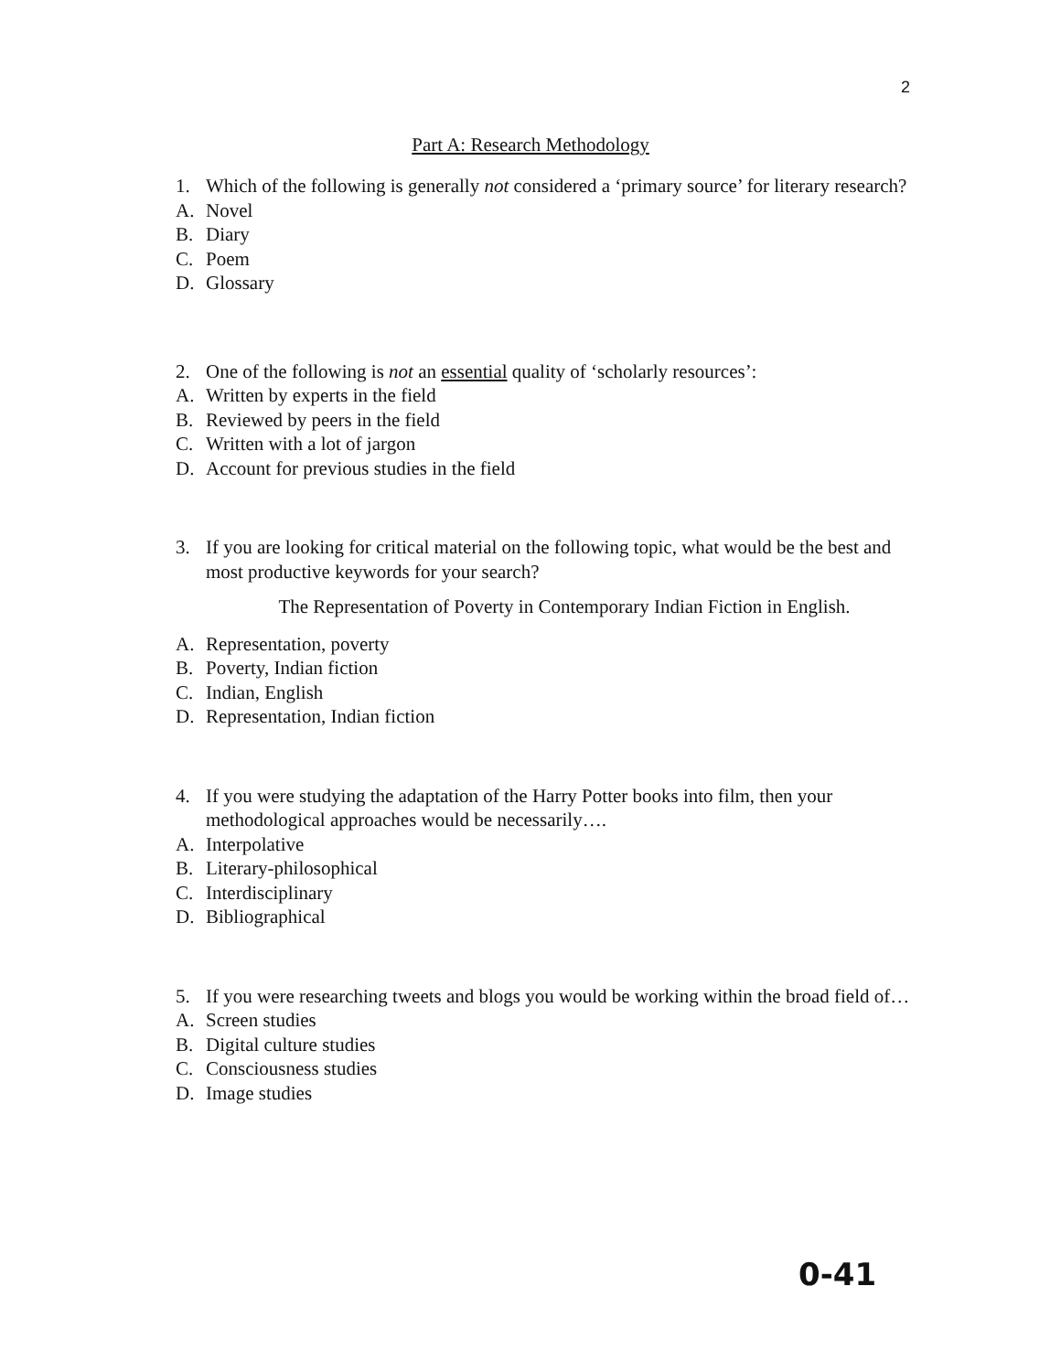2
Part A: Research Methodology
1. Which of the following is generally not considered a ‘primary source’ for literary research?
A. Novel
B. Diary
C. Poem
D. Glossary
2. One of the following is not an essential quality of ‘scholarly resources’:
A. Written by experts in the field
B. Reviewed by peers in the field
C. Written with a lot of jargon
D. Account for previous studies in the field
3. If you are looking for critical material on the following topic, what would be the best and most productive keywords for your search?
The Representation of Poverty in Contemporary Indian Fiction in English.
A. Representation, poverty
B. Poverty, Indian fiction
C. Indian, English
D. Representation, Indian fiction
4. If you were studying the adaptation of the Harry Potter books into film, then your methodological approaches would be necessarily….
A. Interpolative
B. Literary-philosophical
C. Interdisciplinary
D. Bibliographical
5. If you were researching tweets and blogs you would be working within the broad field of…
A. Screen studies
B. Digital culture studies
C. Consciousness studies
D. Image studies
0-41